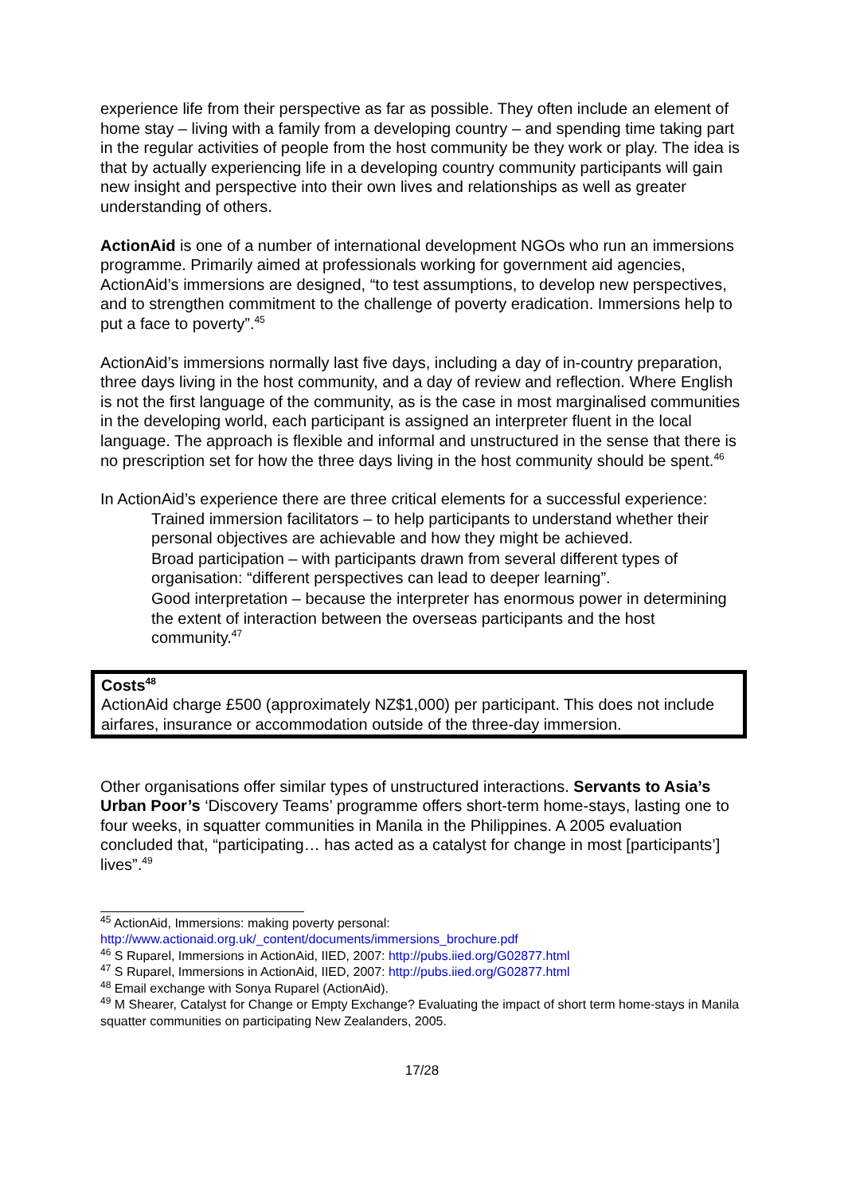experience life from their perspective as far as possible. They often include an element of home stay – living with a family from a developing country – and spending time taking part in the regular activities of people from the host community be they work or play. The idea is that by actually experiencing life in a developing country community participants will gain new insight and perspective into their own lives and relationships as well as greater understanding of others.
ActionAid is one of a number of international development NGOs who run an immersions programme. Primarily aimed at professionals working for government aid agencies, ActionAid’s immersions are designed, “to test assumptions, to develop new perspectives, and to strengthen commitment to the challenge of poverty eradication. Immersions help to put a face to poverty”.<sup>45</sup>
ActionAid’s immersions normally last five days, including a day of in-country preparation, three days living in the host community, and a day of review and reflection. Where English is not the first language of the community, as is the case in most marginalised communities in the developing world, each participant is assigned an interpreter fluent in the local language. The approach is flexible and informal and unstructured in the sense that there is no prescription set for how the three days living in the host community should be spent.<sup>46</sup>
In ActionAid’s experience there are three critical elements for a successful experience:
Trained immersion facilitators – to help participants to understand whether their personal objectives are achievable and how they might be achieved.
Broad participation – with participants drawn from several different types of organisation: “different perspectives can lead to deeper learning”.
Good interpretation – because the interpreter has enormous power in determining the extent of interaction between the overseas participants and the host community.<sup>47</sup>
Costs<sup>48</sup>
ActionAid charge £500 (approximately NZ$1,000) per participant. This does not include airfares, insurance or accommodation outside of the three-day immersion.
Other organisations offer similar types of unstructured interactions. Servants to Asia’s Urban Poor’s ‘Discovery Teams’ programme offers short-term home-stays, lasting one to four weeks, in squatter communities in Manila in the Philippines. A 2005 evaluation concluded that, “participating… has acted as a catalyst for change in most [participants’] lives”.<sup>49</sup>
<sup>45</sup> ActionAid, Immersions: making poverty personal: http://www.actionaid.org.uk/_content/documents/immersions_brochure.pdf
<sup>46</sup> S Ruparel, Immersions in ActionAid, IIED, 2007: http://pubs.iied.org/G02877.html
<sup>47</sup> S Ruparel, Immersions in ActionAid, IIED, 2007: http://pubs.iied.org/G02877.html
<sup>48</sup> Email exchange with Sonya Ruparel (ActionAid).
<sup>49</sup> M Shearer, Catalyst for Change or Empty Exchange? Evaluating the impact of short term home-stays in Manila squatter communities on participating New Zealanders, 2005.
17/28